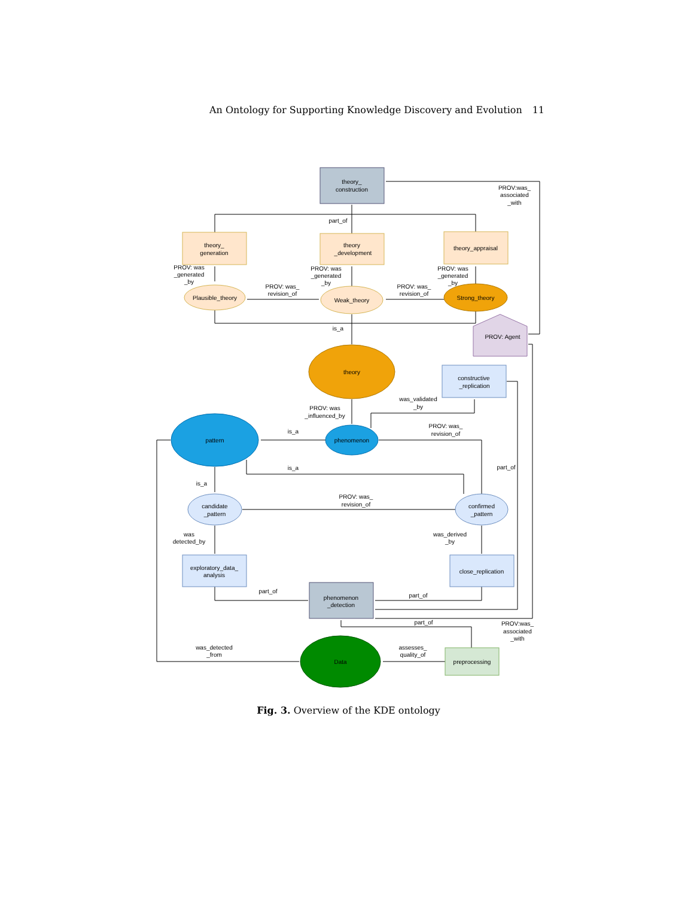An Ontology for Supporting Knowledge Discovery and Evolution 11
theory_
construction
part_of
theory_
generation
theory
_development
theory_appraisal
PROV: was
_generated
_by
PROV: was
_generated
_by
PROV: was
_generated
_by
Plausible_theory
Weak_theory
Strong_theory
PROV: was_
revision_of
PROV: was_
revision_of
is_a
PROV: Agent
PROV:was_
associated
_with
theory
constructive
_replication
was_validated
_by
PROV: was
_influenced_by
pattern
phenomenon
is_a
is_a
PROV: was_
revision_of
part_of
is_a
candidate
_pattern
confirmed
_pattern
PROV: was_
revision_of
was
detected_by
was_derived
_by
exploratory_data_
analysis
close_replication
phenomenon
_detection
part_of
part_of
part_of
PROV:was_
associated
_with
Data
was_detected
_from
assesses_
quality_of
preprocessing
Fig. 3. Overview of the KDE ontology